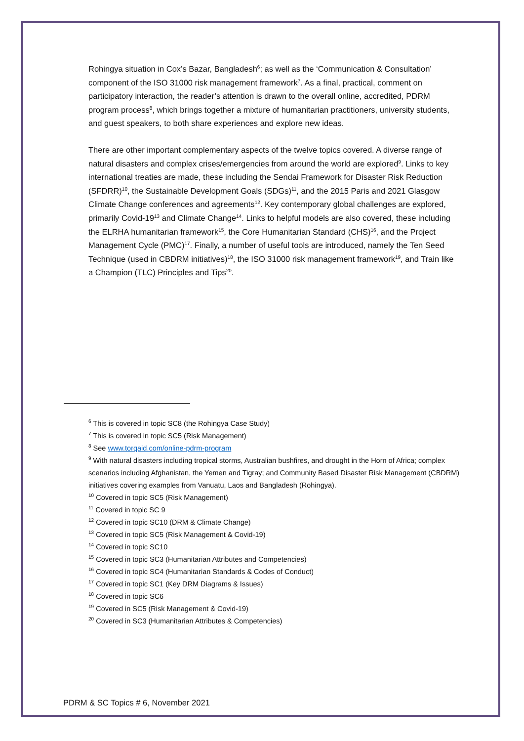Rohingya situation in Cox’s Bazar, Bangladesh<sup>6</sup>; as well as the ‘Communication & Consultation’ component of the ISO 31000 risk management framework<sup>7</sup>. As a final, practical, comment on participatory interaction, the reader’s attention is drawn to the overall online, accredited, PDRM program process<sup>8</sup>, which brings together a mixture of humanitarian practitioners, university students, and guest speakers, to both share experiences and explore new ideas.
There are other important complementary aspects of the twelve topics covered. A diverse range of natural disasters and complex crises/emergencies from around the world are explored<sup>9</sup>. Links to key international treaties are made, these including the Sendai Framework for Disaster Risk Reduction (SFDRR)<sup>10</sup>, the Sustainable Development Goals (SDGs)<sup>11</sup>, and the 2015 Paris and 2021 Glasgow Climate Change conferences and agreements<sup>12</sup>. Key contemporary global challenges are explored, primarily Covid-19<sup>13</sup> and Climate Change<sup>14</sup>. Links to helpful models are also covered, these including the ELRHA humanitarian framework<sup>15</sup>, the Core Humanitarian Standard (CHS)<sup>16</sup>, and the Project Management Cycle (PMC)<sup>17</sup>. Finally, a number of useful tools are introduced, namely the Ten Seed Technique (used in CBDRM initiatives)<sup>18</sup>, the ISO 31000 risk management framework<sup>19</sup>, and Train like a Champion (TLC) Principles and Tips<sup>20</sup>.
<sup>6</sup> This is covered in topic SC8 (the Rohingya Case Study)
<sup>7</sup> This is covered in topic SC5 (Risk Management)
<sup>8</sup> See www.torqaid.com/online-pdrm-program
<sup>9</sup> With natural disasters including tropical storms, Australian bushfires, and drought in the Horn of Africa; complex scenarios including Afghanistan, the Yemen and Tigray; and Community Based Disaster Risk Management (CBDRM) initiatives covering examples from Vanuatu, Laos and Bangladesh (Rohingya).
<sup>10</sup> Covered in topic SC5 (Risk Management)
<sup>11</sup> Covered in topic SC 9
<sup>12</sup> Covered in topic SC10 (DRM & Climate Change)
<sup>13</sup> Covered in topic SC5 (Risk Management & Covid-19)
<sup>14</sup> Covered in topic SC10
<sup>15</sup> Covered in topic SC3 (Humanitarian Attributes and Competencies)
<sup>16</sup> Covered in topic SC4 (Humanitarian Standards & Codes of Conduct)
<sup>17</sup> Covered in topic SC1 (Key DRM Diagrams & Issues)
<sup>18</sup> Covered in topic SC6
<sup>19</sup> Covered in SC5 (Risk Management & Covid-19)
<sup>20</sup> Covered in SC3 (Humanitarian Attributes & Competencies)
PDRM & SC Topics # 6, November 2021